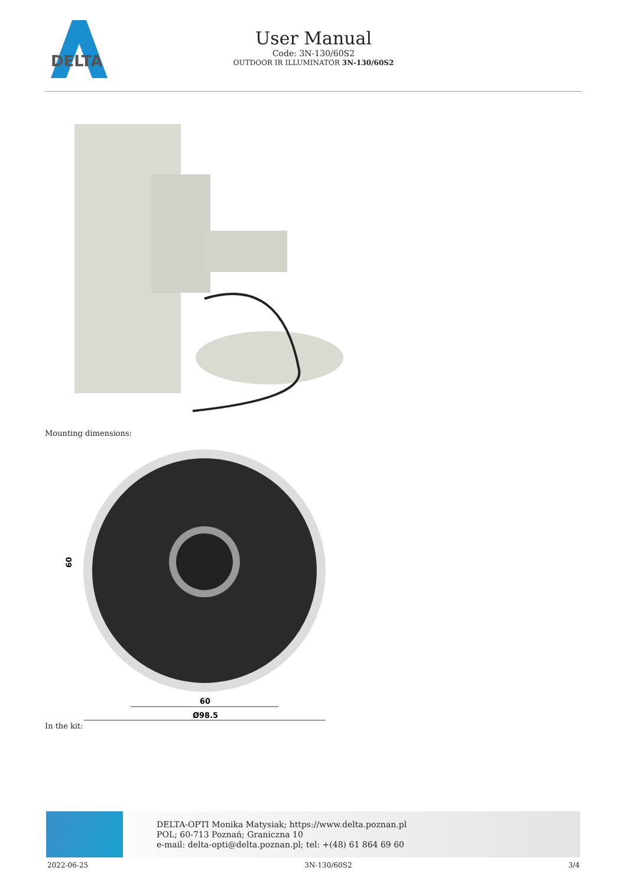DELTA
User Manual
Code: 3N-130/60S2
OUTDOOR IR ILLUMINATOR 3N-130/60S2
Mounting dimensions:
60
60
Ø98.5
In the kit:
DELTA-OPTI Monika Matysiak; https://www.delta.poznan.pl
POL; 60-713 Poznań; Graniczna 10
e-mail: delta-opti@delta.poznan.pl; tel: +(48) 61 864 69 60
2022-06-25 3N-130/60S2 3/4